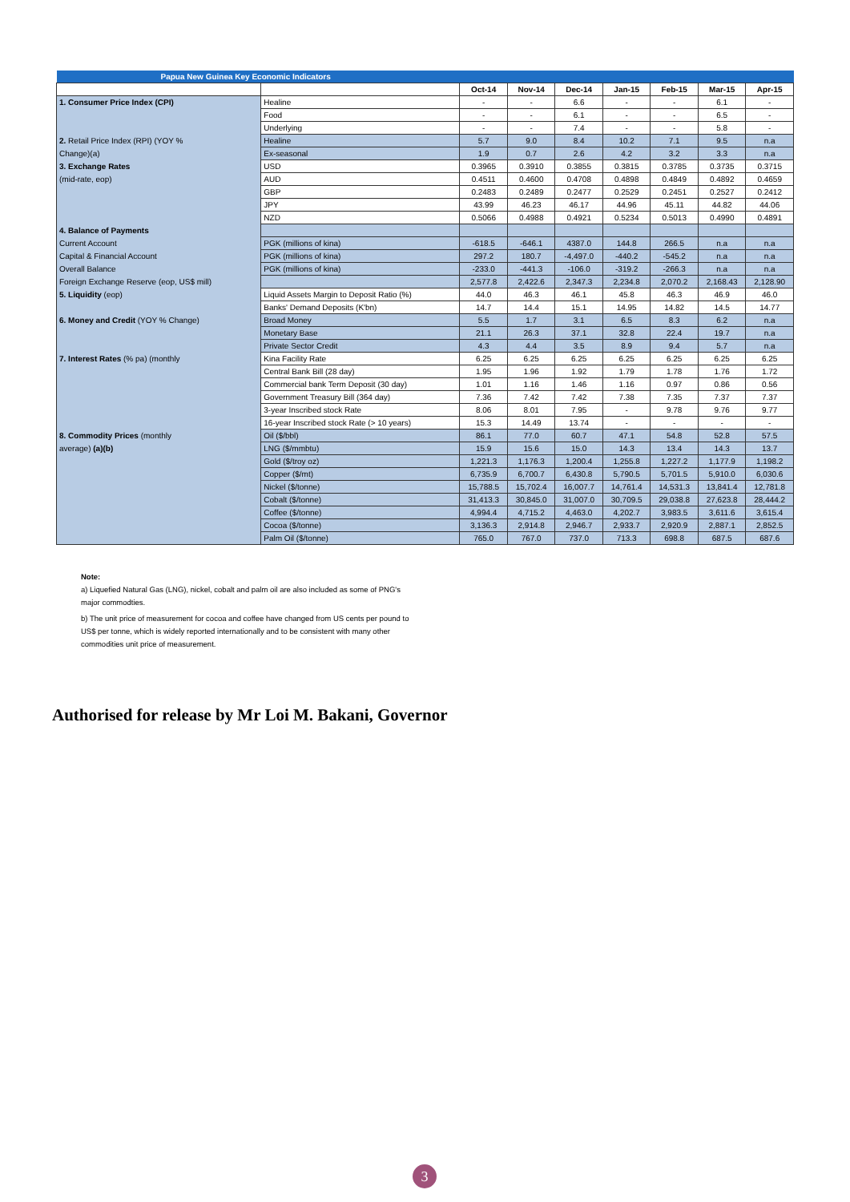| Papua New Guinea Key Economic Indicators | | | | | | | | |
| --- | --- | --- | --- | --- | --- | --- | --- | --- |
| | | Oct-14 | Nov-14 | Dec-14 | Jan-15 | Feb-15 | Mar-15 | Apr-15 |
| 1. Consumer Price Index (CPI) | Healine | - | - | 6.6 | - | - | 6.1 | - |
| | Food | - | - | 6.1 | - | - | 6.5 | - |
| | Underlying | - | - | 7.4 | - | - | 5.8 | - |
| 2. Retail Price Index (RPI) (YOY % | Healine | 5.7 | 9.0 | 8.4 | 10.2 | 7.1 | 9.5 | n.a |
| Change)(a) | Ex-seasonal | 1.9 | 0.7 | 2.6 | 4.2 | 3.2 | 3.3 | n.a |
| 3. Exchange Rates | USD | 0.3965 | 0.3910 | 0.3855 | 0.3815 | 0.3785 | 0.3735 | 0.3715 |
| (mid-rate, eop) | AUD | 0.4511 | 0.4600 | 0.4708 | 0.4898 | 0.4849 | 0.4892 | 0.4659 |
| | GBP | 0.2483 | 0.2489 | 0.2477 | 0.2529 | 0.2451 | 0.2527 | 0.2412 |
| | JPY | 43.99 | 46.23 | 46.17 | 44.96 | 45.11 | 44.82 | 44.06 |
| | NZD | 0.5066 | 0.4988 | 0.4921 | 0.5234 | 0.5013 | 0.4990 | 0.4891 |
| 4. Balance of Payments | | | | | | | | |
| Current Account | PGK (millions of kina) | -618.5 | -646.1 | 4387.0 | 144.8 | 266.5 | n.a | n.a |
| Capital & Financial Account | PGK (millions of kina) | 297.2 | 180.7 | -4,497.0 | -440.2 | -545.2 | n.a | n.a |
| Overall Balance | PGK (millions of kina) | -233.0 | -441.3 | -106.0 | -319.2 | -266.3 | n.a | n.a |
| Foreign Exchange Reserve (eop, US$ mill) | | 2,577.8 | 2,422.6 | 2,347.3 | 2,234.8 | 2,070.2 | 2,168.43 | 2,128.90 |
| 5. Liquidity (eop) | Liquid Assets Margin to Deposit Ratio (%) | 44.0 | 46.3 | 46.1 | 45.8 | 46.3 | 46.9 | 46.0 |
| | Banks' Demand Deposits (K'bn) | 14.7 | 14.4 | 15.1 | 14.95 | 14.82 | 14.5 | 14.77 |
| 6. Money and Credit (YOY % Change) | Broad Money | 5.5 | 1.7 | 3.1 | 6.5 | 8.3 | 6.2 | n.a |
| | Monetary Base | 21.1 | 26.3 | 37.1 | 32.8 | 22.4 | 19.7 | n.a |
| | Private Sector Credit | 4.3 | 4.4 | 3.5 | 8.9 | 9.4 | 5.7 | n.a |
| 7. Interest Rates (% pa) (monthly | Kina Facility Rate | 6.25 | 6.25 | 6.25 | 6.25 | 6.25 | 6.25 | 6.25 |
| | Central Bank Bill (28 day) | 1.95 | 1.96 | 1.92 | 1.79 | 1.78 | 1.76 | 1.72 |
| | Commercial bank Term Deposit (30 day) | 1.01 | 1.16 | 1.46 | 1.16 | 0.97 | 0.86 | 0.56 |
| | Government Treasury Bill (364 day) | 7.36 | 7.42 | 7.42 | 7.38 | 7.35 | 7.37 | 7.37 |
| | 3-year Inscribed stock Rate | 8.06 | 8.01 | 7.95 | - | 9.78 | 9.76 | 9.77 |
| | 16-year Inscribed stock Rate (> 10 years) | 15.3 | 14.49 | 13.74 | - | - | - | - |
| 8. Commodity Prices (monthly | Oil ($/bbl) | 86.1 | 77.0 | 60.7 | 47.1 | 54.8 | 52.8 | 57.5 |
| average) (a)(b) | LNG ($/mmbtu) | 15.9 | 15.6 | 15.0 | 14.3 | 13.4 | 14.3 | 13.7 |
| | Gold ($/troy oz) | 1,221.3 | 1,176.3 | 1,200.4 | 1,255.8 | 1,227.2 | 1,177.9 | 1,198.2 |
| | Copper ($/mt) | 6,735.9 | 6,700.7 | 6,430.8 | 5,790.5 | 5,701.5 | 5,910.0 | 6,030.6 |
| | Nickel ($/tonne) | 15,788.5 | 15,702.4 | 16,007.7 | 14,761.4 | 14,531.3 | 13,841.4 | 12,781.8 |
| | Cobalt ($/tonne) | 31,413.3 | 30,845.0 | 31,007.0 | 30,709.5 | 29,038.8 | 27,623.8 | 28,444.2 |
| | Coffee ($/tonne) | 4,994.4 | 4,715.2 | 4,463.0 | 4,202.7 | 3,983.5 | 3,611.6 | 3,615.4 |
| | Cocoa ($/tonne) | 3,136.3 | 2,914.8 | 2,946.7 | 2,933.7 | 2,920.9 | 2,887.1 | 2,852.5 |
| | Palm Oil ($/tonne) | 765.0 | 767.0 | 737.0 | 713.3 | 698.8 | 687.5 | 687.6 |
Note:
a) Liquefied Natural Gas (LNG), nickel, cobalt and palm oil are also included as some of PNG's major commodties.
b) The unit price of measurement for cocoa and coffee have changed from US cents per pound to US$ per tonne, which is widely reported internationally and to be consistent with many other commodities unit price of measurement.
Authorised for release by Mr Loi M. Bakani, Governor
3